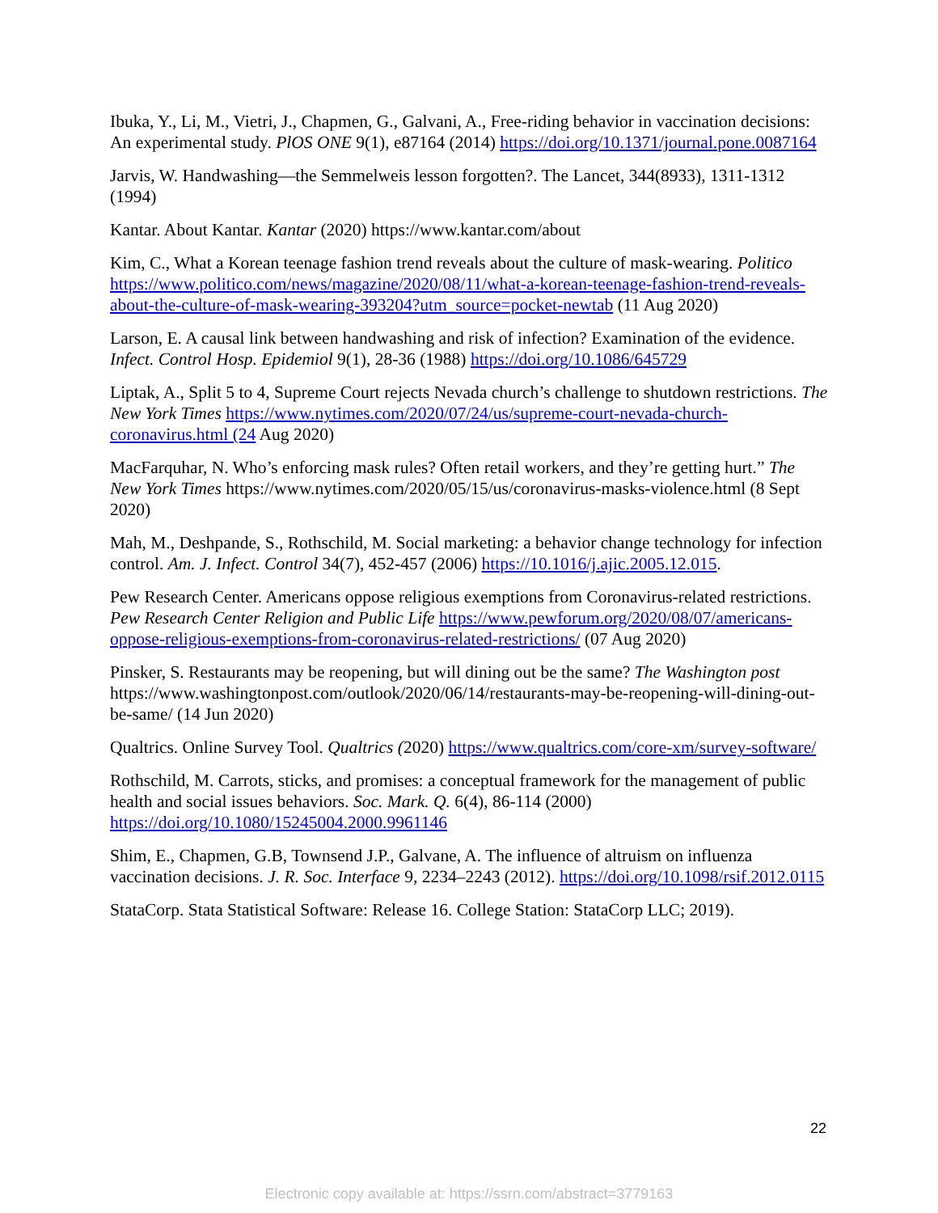Ibuka, Y., Li, M., Vietri, J., Chapmen, G., Galvani, A., Free-riding behavior in vaccination decisions: An experimental study. PlOS ONE 9(1), e87164 (2014) https://doi.org/10.1371/journal.pone.0087164
Jarvis, W. Handwashing—the Semmelweis lesson forgotten?. The Lancet, 344(8933), 1311-1312 (1994)
Kantar. About Kantar. Kantar (2020) https://www.kantar.com/about
Kim, C., What a Korean teenage fashion trend reveals about the culture of mask-wearing. Politico https://www.politico.com/news/magazine/2020/08/11/what-a-korean-teenage-fashion-trend-reveals-about-the-culture-of-mask-wearing-393204?utm_source=pocket-newtab (11 Aug 2020)
Larson, E. A causal link between handwashing and risk of infection? Examination of the evidence. Infect. Control Hosp. Epidemiol 9(1), 28-36 (1988) https://doi.org/10.1086/645729
Liptak, A., Split 5 to 4, Supreme Court rejects Nevada church’s challenge to shutdown restrictions. The New York Times https://www.nytimes.com/2020/07/24/us/supreme-court-nevada-church-coronavirus.html (24 Aug 2020)
MacFarquhar, N. Who’s enforcing mask rules? Often retail workers, and they’re getting hurt.” The New York Times https://www.nytimes.com/2020/05/15/us/coronavirus-masks-violence.html (8 Sept 2020)
Mah, M., Deshpande, S., Rothschild, M. Social marketing: a behavior change technology for infection control. Am. J. Infect. Control 34(7), 452-457 (2006) https://10.1016/j.ajic.2005.12.015.
Pew Research Center. Americans oppose religious exemptions from Coronavirus-related restrictions. Pew Research Center Religion and Public Life https://www.pewforum.org/2020/08/07/americans-oppose-religious-exemptions-from-coronavirus-related-restrictions/ (07 Aug 2020)
Pinsker, S. Restaurants may be reopening, but will dining out be the same? The Washington post https://www.washingtonpost.com/outlook/2020/06/14/restaurants-may-be-reopening-will-dining-out-be-same/ (14 Jun 2020)
Qualtrics. Online Survey Tool. Qualtrics (2020) https://www.qualtrics.com/core-xm/survey-software/
Rothschild, M. Carrots, sticks, and promises: a conceptual framework for the management of public health and social issues behaviors. Soc. Mark. Q. 6(4), 86-114 (2000) https://doi.org/10.1080/15245004.2000.9961146
Shim, E., Chapmen, G.B, Townsend J.P., Galvane, A. The influence of altruism on influenza vaccination decisions. J. R. Soc. Interface 9, 2234–2243 (2012). https://doi.org/10.1098/rsif.2012.0115
StataCorp. Stata Statistical Software: Release 16. College Station: StataCorp LLC; 2019).
22
Electronic copy available at: https://ssrn.com/abstract=3779163